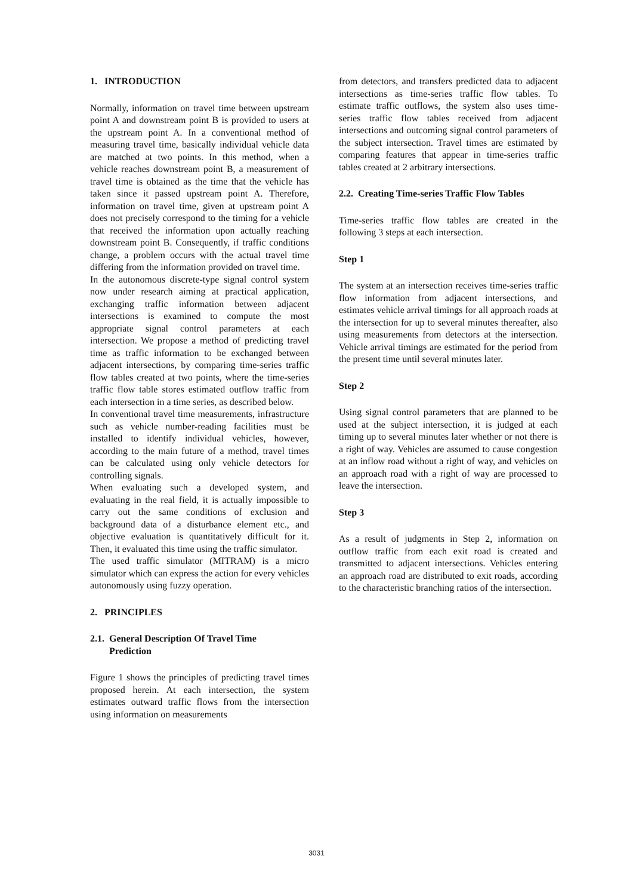1. INTRODUCTION
Normally, information on travel time between upstream point A and downstream point B is provided to users at the upstream point A. In a conventional method of measuring travel time, basically individual vehicle data are matched at two points. In this method, when a vehicle reaches downstream point B, a measurement of travel time is obtained as the time that the vehicle has taken since it passed upstream point A. Therefore, information on travel time, given at upstream point A does not precisely correspond to the timing for a vehicle that received the information upon actually reaching downstream point B. Consequently, if traffic conditions change, a problem occurs with the actual travel time differing from the information provided on travel time.
In the autonomous discrete-type signal control system now under research aiming at practical application, exchanging traffic information between adjacent intersections is examined to compute the most appropriate signal control parameters at each intersection. We propose a method of predicting travel time as traffic information to be exchanged between adjacent intersections, by comparing time-series traffic flow tables created at two points, where the time-series traffic flow table stores estimated outflow traffic from each intersection in a time series, as described below.
In conventional travel time measurements, infrastructure such as vehicle number-reading facilities must be installed to identify individual vehicles, however, according to the main future of a method, travel times can be calculated using only vehicle detectors for controlling signals.
When evaluating such a developed system, and evaluating in the real field, it is actually impossible to carry out the same conditions of exclusion and background data of a disturbance element etc., and objective evaluation is quantitatively difficult for it. Then, it evaluated this time using the traffic simulator.
The used traffic simulator (MITRAM) is a micro simulator which can express the action for every vehicles autonomously using fuzzy operation.
2. PRINCIPLES
2.1. General Description Of Travel Time
Prediction
Figure 1 shows the principles of predicting travel times proposed herein. At each intersection, the system estimates outward traffic flows from the intersection using information on measurements
from detectors, and transfers predicted data to adjacent intersections as time-series traffic flow tables. To estimate traffic outflows, the system also uses time-series traffic flow tables received from adjacent intersections and outcoming signal control parameters of the subject intersection. Travel times are estimated by comparing features that appear in time-series traffic tables created at 2 arbitrary intersections.
2.2. Creating Time-series Traffic Flow Tables
Time-series traffic flow tables are created in the following 3 steps at each intersection.
Step 1
The system at an intersection receives time-series traffic flow information from adjacent intersections, and estimates vehicle arrival timings for all approach roads at the intersection for up to several minutes thereafter, also using measurements from detectors at the intersection. Vehicle arrival timings are estimated for the period from the present time until several minutes later.
Step 2
Using signal control parameters that are planned to be used at the subject intersection, it is judged at each timing up to several minutes later whether or not there is a right of way. Vehicles are assumed to cause congestion at an inflow road without a right of way, and vehicles on an approach road with a right of way are processed to leave the intersection.
Step 3
As a result of judgments in Step 2, information on outflow traffic from each exit road is created and transmitted to adjacent intersections. Vehicles entering an approach road are distributed to exit roads, according to the characteristic branching ratios of the intersection.
3031